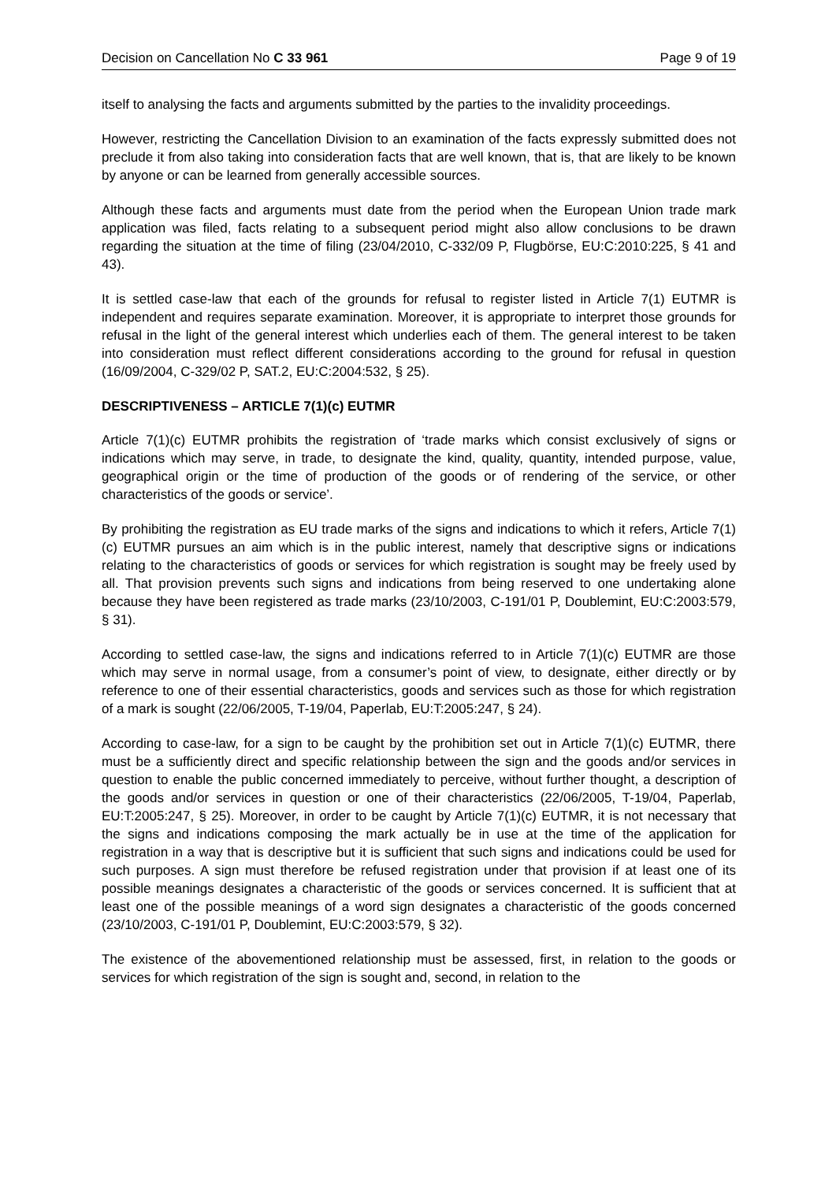Decision on Cancellation No C 33 961 Page 9 of 19
itself to analysing the facts and arguments submitted by the parties to the invalidity proceedings.
However, restricting the Cancellation Division to an examination of the facts expressly submitted does not preclude it from also taking into consideration facts that are well known, that is, that are likely to be known by anyone or can be learned from generally accessible sources.
Although these facts and arguments must date from the period when the European Union trade mark application was filed, facts relating to a subsequent period might also allow conclusions to be drawn regarding the situation at the time of filing (23/04/2010, C-332/09 P, Flugbörse, EU:C:2010:225, § 41 and 43).
It is settled case-law that each of the grounds for refusal to register listed in Article 7(1) EUTMR is independent and requires separate examination. Moreover, it is appropriate to interpret those grounds for refusal in the light of the general interest which underlies each of them. The general interest to be taken into consideration must reflect different considerations according to the ground for refusal in question (16/09/2004, C-329/02 P, SAT.2, EU:C:2004:532, § 25).
DESCRIPTIVENESS – ARTICLE 7(1)(c) EUTMR
Article 7(1)(c) EUTMR prohibits the registration of ‘trade marks which consist exclusively of signs or indications which may serve, in trade, to designate the kind, quality, quantity, intended purpose, value, geographical origin or the time of production of the goods or of rendering of the service, or other characteristics of the goods or service’.
By prohibiting the registration as EU trade marks of the signs and indications to which it refers, Article 7(1)(c) EUTMR pursues an aim which is in the public interest, namely that descriptive signs or indications relating to the characteristics of goods or services for which registration is sought may be freely used by all. That provision prevents such signs and indications from being reserved to one undertaking alone because they have been registered as trade marks (23/10/2003, C-191/01 P, Doublemint, EU:C:2003:579, § 31).
According to settled case-law, the signs and indications referred to in Article 7(1)(c) EUTMR are those which may serve in normal usage, from a consumer’s point of view, to designate, either directly or by reference to one of their essential characteristics, goods and services such as those for which registration of a mark is sought (22/06/2005, T-19/04, Paperlab, EU:T:2005:247, § 24).
According to case-law, for a sign to be caught by the prohibition set out in Article 7(1)(c) EUTMR, there must be a sufficiently direct and specific relationship between the sign and the goods and/or services in question to enable the public concerned immediately to perceive, without further thought, a description of the goods and/or services in question or one of their characteristics (22/06/2005, T-19/04, Paperlab, EU:T:2005:247, § 25). Moreover, in order to be caught by Article 7(1)(c) EUTMR, it is not necessary that the signs and indications composing the mark actually be in use at the time of the application for registration in a way that is descriptive but it is sufficient that such signs and indications could be used for such purposes. A sign must therefore be refused registration under that provision if at least one of its possible meanings designates a characteristic of the goods or services concerned. It is sufficient that at least one of the possible meanings of a word sign designates a characteristic of the goods concerned (23/10/2003, C-191/01 P, Doublemint, EU:C:2003:579, § 32).
The existence of the abovementioned relationship must be assessed, first, in relation to the goods or services for which registration of the sign is sought and, second, in relation to the